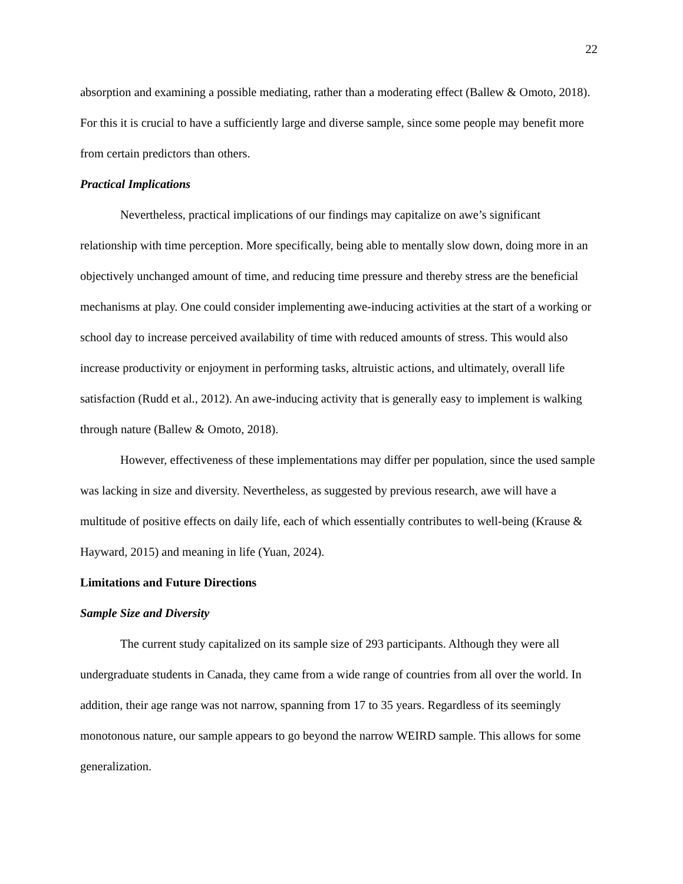22
absorption and examining a possible mediating, rather than a moderating effect (Ballew & Omoto, 2018). For this it is crucial to have a sufficiently large and diverse sample, since some people may benefit more from certain predictors than others.
Practical Implications
Nevertheless, practical implications of our findings may capitalize on awe’s significant relationship with time perception. More specifically, being able to mentally slow down, doing more in an objectively unchanged amount of time, and reducing time pressure and thereby stress are the beneficial mechanisms at play. One could consider implementing awe-inducing activities at the start of a working or school day to increase perceived availability of time with reduced amounts of stress. This would also increase productivity or enjoyment in performing tasks, altruistic actions, and ultimately, overall life satisfaction (Rudd et al., 2012). An awe-inducing activity that is generally easy to implement is walking through nature (Ballew & Omoto, 2018).
However, effectiveness of these implementations may differ per population, since the used sample was lacking in size and diversity. Nevertheless, as suggested by previous research, awe will have a multitude of positive effects on daily life, each of which essentially contributes to well-being (Krause & Hayward, 2015) and meaning in life (Yuan, 2024).
Limitations and Future Directions
Sample Size and Diversity
The current study capitalized on its sample size of 293 participants. Although they were all undergraduate students in Canada, they came from a wide range of countries from all over the world. In addition, their age range was not narrow, spanning from 17 to 35 years. Regardless of its seemingly monotonous nature, our sample appears to go beyond the narrow WEIRD sample. This allows for some generalization.